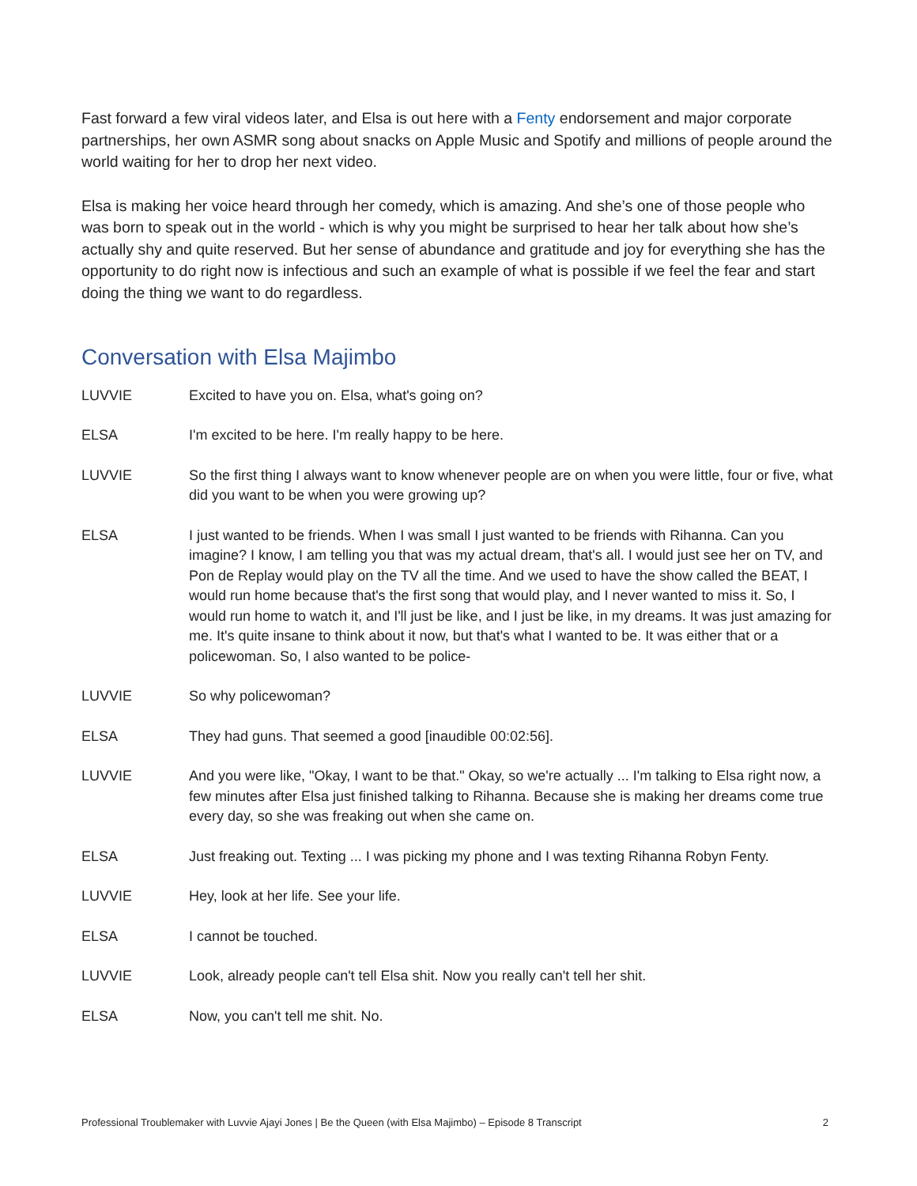Fast forward a few viral videos later, and Elsa is out here with a Fenty endorsement and major corporate partnerships, her own ASMR song about snacks on Apple Music and Spotify and millions of people around the world waiting for her to drop her next video.
Elsa is making her voice heard through her comedy, which is amazing. And she’s one of those people who was born to speak out in the world - which is why you might be surprised to hear her talk about how she’s actually shy and quite reserved. But her sense of abundance and gratitude and joy for everything she has the opportunity to do right now is infectious and such an example of what is possible if we feel the fear and start doing the thing we want to do regardless.
Conversation with Elsa Majimbo
LUVVIE Excited to have you on. Elsa, what's going on?
ELSA I'm excited to be here. I'm really happy to be here.
LUVVIE So the first thing I always want to know whenever people are on when you were little, four or five, what did you want to be when you were growing up?
ELSA I just wanted to be friends. When I was small I just wanted to be friends with Rihanna. Can you imagine? I know, I am telling you that was my actual dream, that's all. I would just see her on TV, and Pon de Replay would play on the TV all the time. And we used to have the show called the BEAT, I would run home because that's the first song that would play, and I never wanted to miss it. So, I would run home to watch it, and I'll just be like, and I just be like, in my dreams. It was just amazing for me. It's quite insane to think about it now, but that's what I wanted to be. It was either that or a policewoman. So, I also wanted to be police-
LUVVIE So why policewoman?
ELSA They had guns. That seemed a good [inaudible 00:02:56].
LUVVIE And you were like, "Okay, I want to be that." Okay, so we're actually ... I'm talking to Elsa right now, a few minutes after Elsa just finished talking to Rihanna. Because she is making her dreams come true every day, so she was freaking out when she came on.
ELSA Just freaking out. Texting ... I was picking my phone and I was texting Rihanna Robyn Fenty.
LUVVIE Hey, look at her life. See your life.
ELSA I cannot be touched.
LUVVIE Look, already people can't tell Elsa shit. Now you really can't tell her shit.
ELSA Now, you can't tell me shit. No.
Professional Troublemaker with Luvvie Ajayi Jones | Be the Queen (with Elsa Majimbo) – Episode 8 Transcript 2